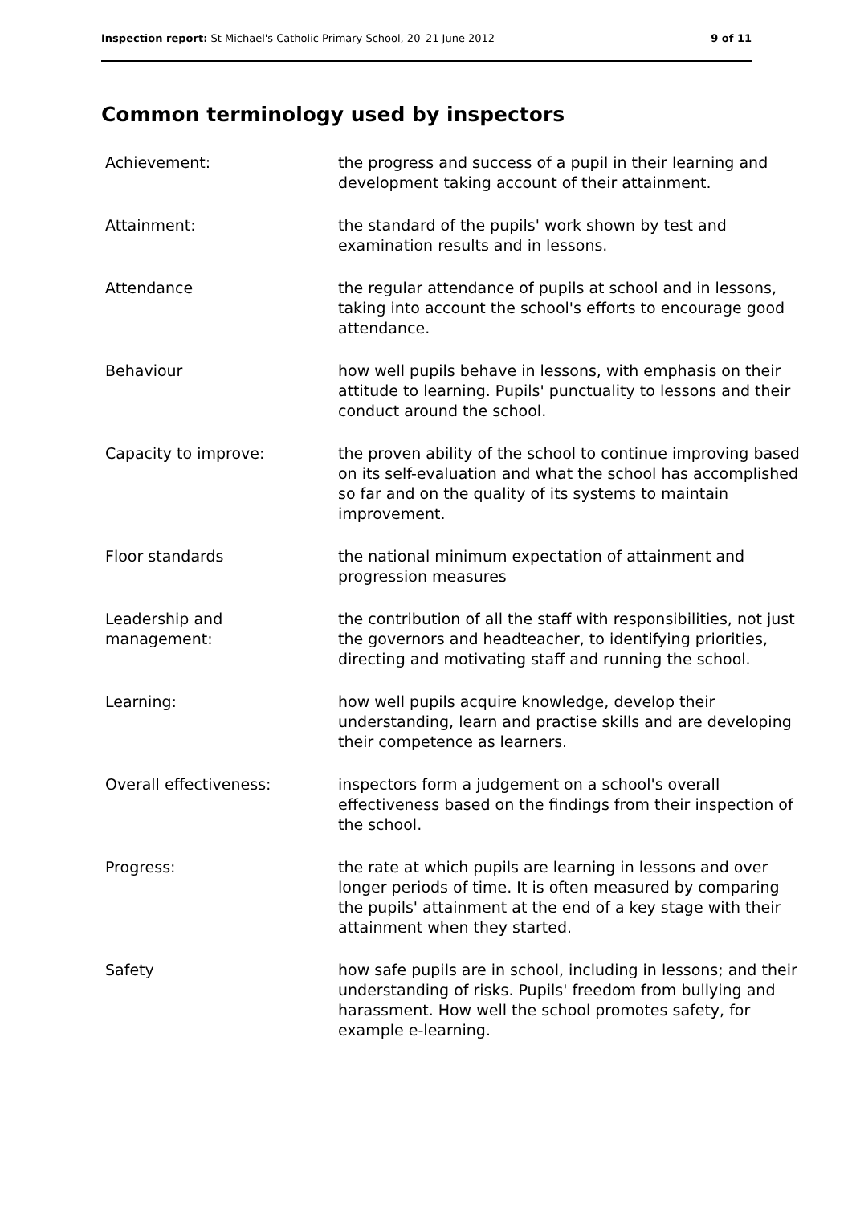Inspection report: St Michael's Catholic Primary School, 20–21 June 2012 9 of 11
Common terminology used by inspectors
| Achievement: | the progress and success of a pupil in their learning and development taking account of their attainment. |
| Attainment: | the standard of the pupils' work shown by test and examination results and in lessons. |
| Attendance | the regular attendance of pupils at school and in lessons, taking into account the school's efforts to encourage good attendance. |
| Behaviour | how well pupils behave in lessons, with emphasis on their attitude to learning. Pupils' punctuality to lessons and their conduct around the school. |
| Capacity to improve: | the proven ability of the school to continue improving based on its self-evaluation and what the school has accomplished so far and on the quality of its systems to maintain improvement. |
| Floor standards | the national minimum expectation of attainment and progression measures |
| Leadership and management: | the contribution of all the staff with responsibilities, not just the governors and headteacher, to identifying priorities, directing and motivating staff and running the school. |
| Learning: | how well pupils acquire knowledge, develop their understanding, learn and practise skills and are developing their competence as learners. |
| Overall effectiveness: | inspectors form a judgement on a school's overall effectiveness based on the findings from their inspection of the school. |
| Progress: | the rate at which pupils are learning in lessons and over longer periods of time. It is often measured by comparing the pupils' attainment at the end of a key stage with their attainment when they started. |
| Safety | how safe pupils are in school, including in lessons; and their understanding of risks. Pupils' freedom from bullying and harassment. How well the school promotes safety, for example e-learning. |